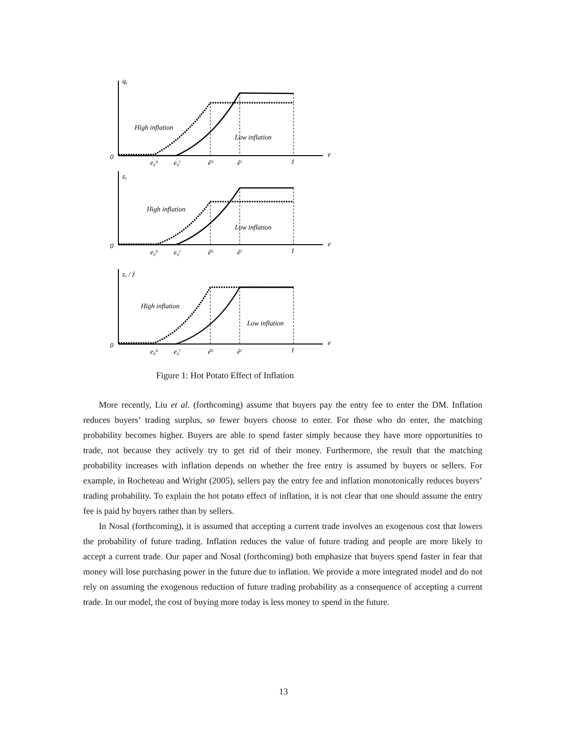qₑ
0
e
High inflation
Low inflation
e₀ʰ
e₀ˡ
êʰ
êˡ
1
zₑ
0
e
High inflation
Low inflation
e₀ʰ
e₀ˡ
êʰ
êˡ
1
zₑ / ẑ
0
e
High inflation
Low inflation
e₀ʰ
e₀ˡ
êʰ
êˡ
1
Figure 1: Hot Potato Effect of Inflation
More recently, Liu et al. (forthcoming) assume that buyers pay the entry fee to enter the DM. Inflation reduces buyers’ trading surplus, so fewer buyers choose to enter. For those who do enter, the matching probability becomes higher. Buyers are able to spend faster simply because they have more opportunities to trade, not because they actively try to get rid of their money. Furthermore, the result that the matching probability increases with inflation depends on whether the free entry is assumed by buyers or sellers. For example, in Rocheteau and Wright (2005), sellers pay the entry fee and inflation monotonically reduces buyers’ trading probability. To explain the hot potato effect of inflation, it is not clear that one should assume the entry fee is paid by buyers rather than by sellers.
In Nosal (forthcoming), it is assumed that accepting a current trade involves an exogenous cost that lowers the probability of future trading. Inflation reduces the value of future trading and people are more likely to accept a current trade. Our paper and Nosal (forthcoming) both emphasize that buyers spend faster in fear that money will lose purchasing power in the future due to inflation. We provide a more integrated model and do not rely on assuming the exogenous reduction of future trading probability as a consequence of accepting a current trade. In our model, the cost of buying more today is less money to spend in the future.
13